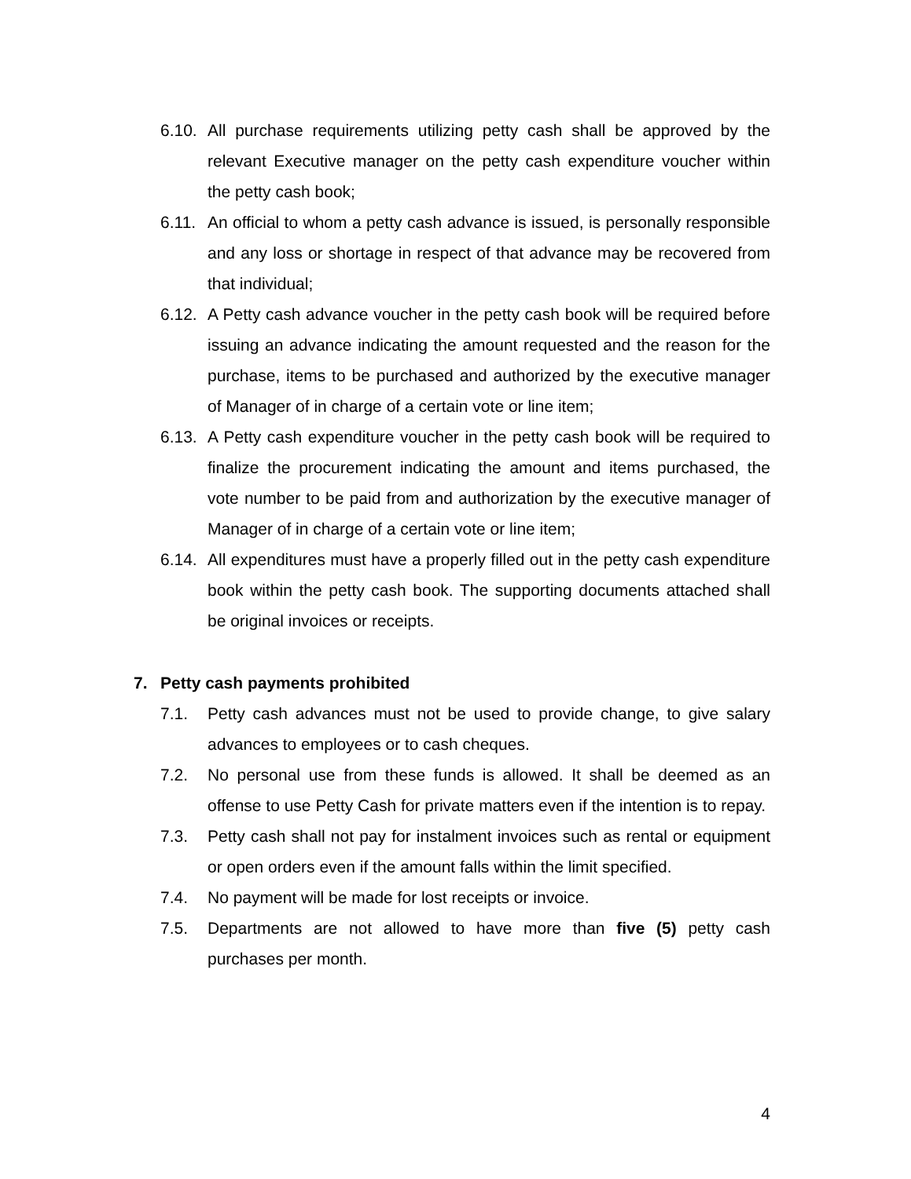6.10.
All purchase requirements utilizing petty cash shall be approved by the relevant Executive manager on the petty cash expenditure voucher within the petty cash book;
6.11.
An official to whom a petty cash advance is issued, is personally responsible and any loss or shortage in respect of that advance may be recovered from that individual;
6.12.
A Petty cash advance voucher in the petty cash book will be required before issuing an advance indicating the amount requested and the reason for the purchase, items to be purchased and authorized by the executive manager of Manager of in charge of a certain vote or line item;
6.13.
A Petty cash expenditure voucher in the petty cash book will be required to finalize the procurement indicating the amount and items purchased, the vote number to be paid from and authorization by the executive manager of Manager of in charge of a certain vote or line item;
6.14.
All expenditures must have a properly filled out in the petty cash expenditure book within the petty cash book. The supporting documents attached shall be original invoices or receipts.
7. Petty cash payments prohibited
7.1. Petty cash advances must not be used to provide change, to give salary advances to employees or to cash cheques.
7.2. No personal use from these funds is allowed. It shall be deemed as an offense to use Petty Cash for private matters even if the intention is to repay.
7.3. Petty cash shall not pay for instalment invoices such as rental or equipment or open orders even if the amount falls within the limit specified.
7.4. No payment will be made for lost receipts or invoice.
7.5. Departments are not allowed to have more than five (5) petty cash purchases per month.
4